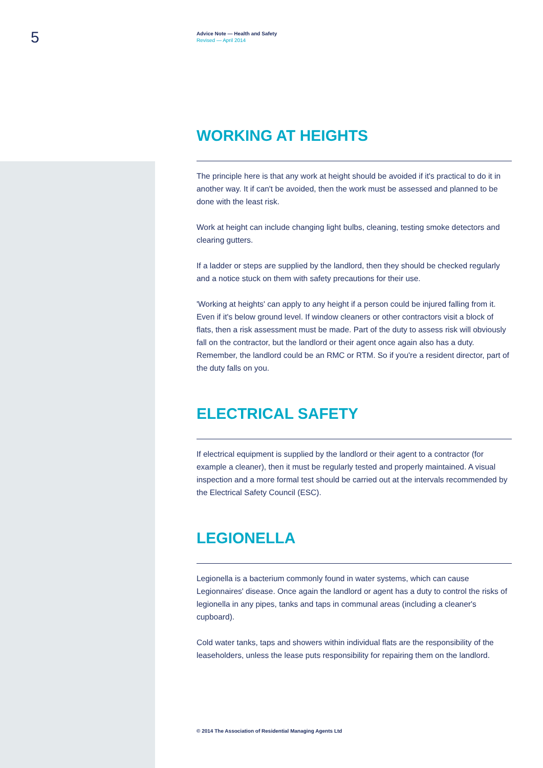5
Advice Note — Health and Safety
Revised — April 2014
WORKING AT HEIGHTS
The principle here is that any work at height should be avoided if it's practical to do it in another way. It if can't be avoided, then the work must be assessed and planned to be done with the least risk.
Work at height can include changing light bulbs, cleaning, testing smoke detectors and clearing gutters.
If a ladder or steps are supplied by the landlord, then they should be checked regularly and a notice stuck on them with safety precautions for their use.
'Working at heights' can apply to any height if a person could be injured falling from it. Even if it's below ground level. If window cleaners or other contractors visit a block of flats, then a risk assessment must be made. Part of the duty to assess risk will obviously fall on the contractor, but the landlord or their agent once again also has a duty. Remember, the landlord could be an RMC or RTM. So if you're a resident director, part of the duty falls on you.
ELECTRICAL SAFETY
If electrical equipment is supplied by the landlord or their agent to a contractor (for example a cleaner), then it must be regularly tested and properly maintained. A visual inspection and a more formal test should be carried out at the intervals recommended by the Electrical Safety Council (ESC).
LEGIONELLA
Legionella is a bacterium commonly found in water systems, which can cause Legionnaires' disease. Once again the landlord or agent has a duty to control the risks of legionella in any pipes, tanks and taps in communal areas (including a cleaner's cupboard).
Cold water tanks, taps and showers within individual flats are the responsibility of the leaseholders, unless the lease puts responsibility for repairing them on the landlord.
© 2014 The Association of Residential Managing Agents Ltd